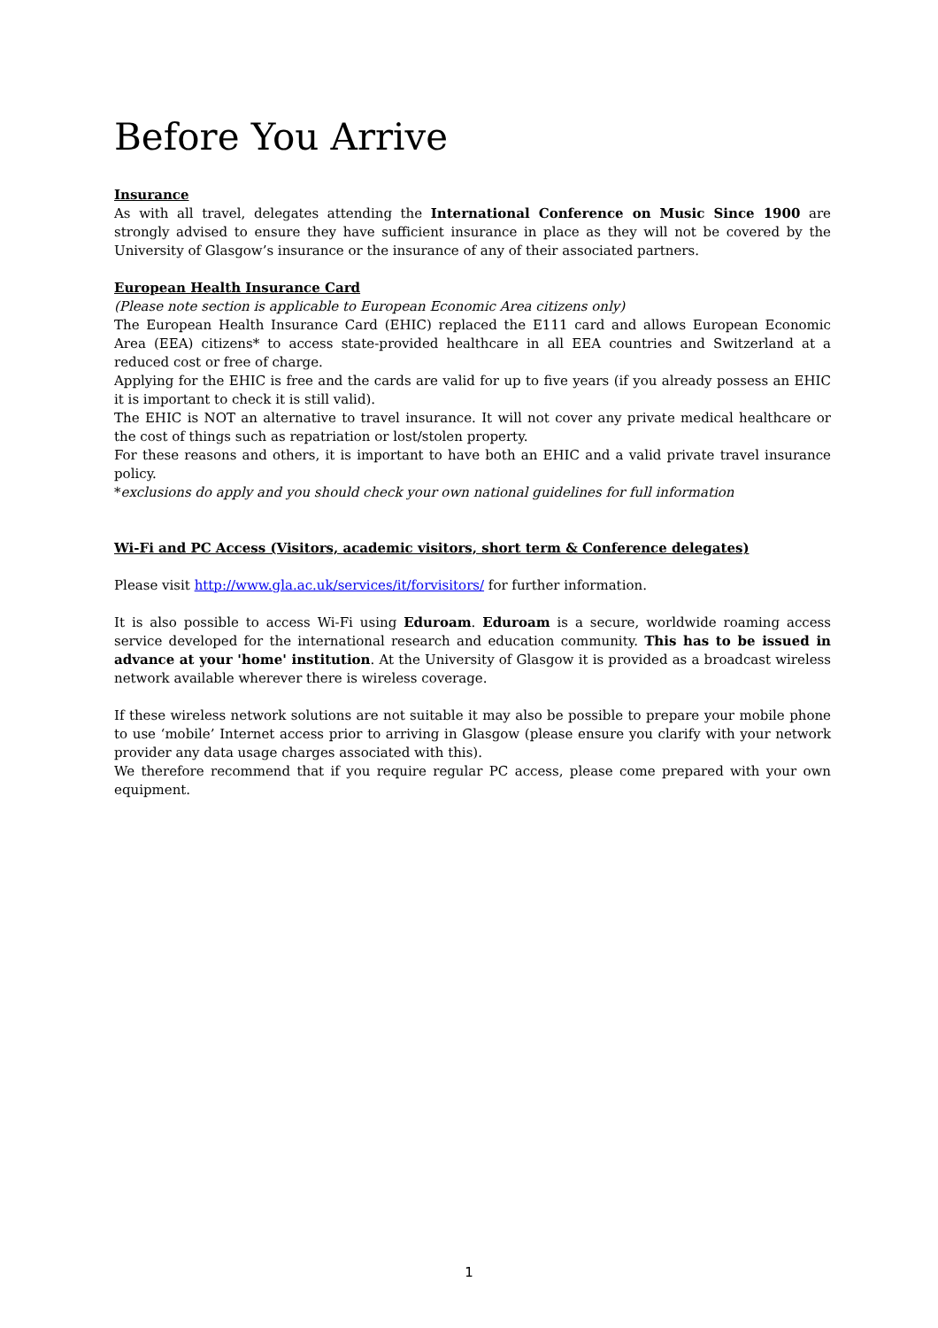Before You Arrive
Insurance
As with all travel, delegates attending the International Conference on Music Since 1900 are strongly advised to ensure they have sufficient insurance in place as they will not be covered by the University of Glasgow’s insurance or the insurance of any of their associated partners.
European Health Insurance Card
(Please note section is applicable to European Economic Area citizens only)
The European Health Insurance Card (EHIC) replaced the E111 card and allows European Economic Area (EEA) citizens* to access state-provided healthcare in all EEA countries and Switzerland at a reduced cost or free of charge.
Applying for the EHIC is free and the cards are valid for up to five years (if you already possess an EHIC it is important to check it is still valid).
The EHIC is NOT an alternative to travel insurance. It will not cover any private medical healthcare or the cost of things such as repatriation or lost/stolen property.
For these reasons and others, it is important to have both an EHIC and a valid private travel insurance policy.
*exclusions do apply and you should check your own national guidelines for full information
Wi-Fi and PC Access (Visitors, academic visitors, short term & Conference delegates)
Please visit http://www.gla.ac.uk/services/it/forvisitors/ for further information.
It is also possible to access Wi-Fi using Eduroam. Eduroam is a secure, worldwide roaming access service developed for the international research and education community. This has to be issued in advance at your 'home' institution. At the University of Glasgow it is provided as a broadcast wireless network available wherever there is wireless coverage.
If these wireless network solutions are not suitable it may also be possible to prepare your mobile phone to use ‘mobile’ Internet access prior to arriving in Glasgow (please ensure you clarify with your network provider any data usage charges associated with this).
We therefore recommend that if you require regular PC access, please come prepared with your own equipment.
1